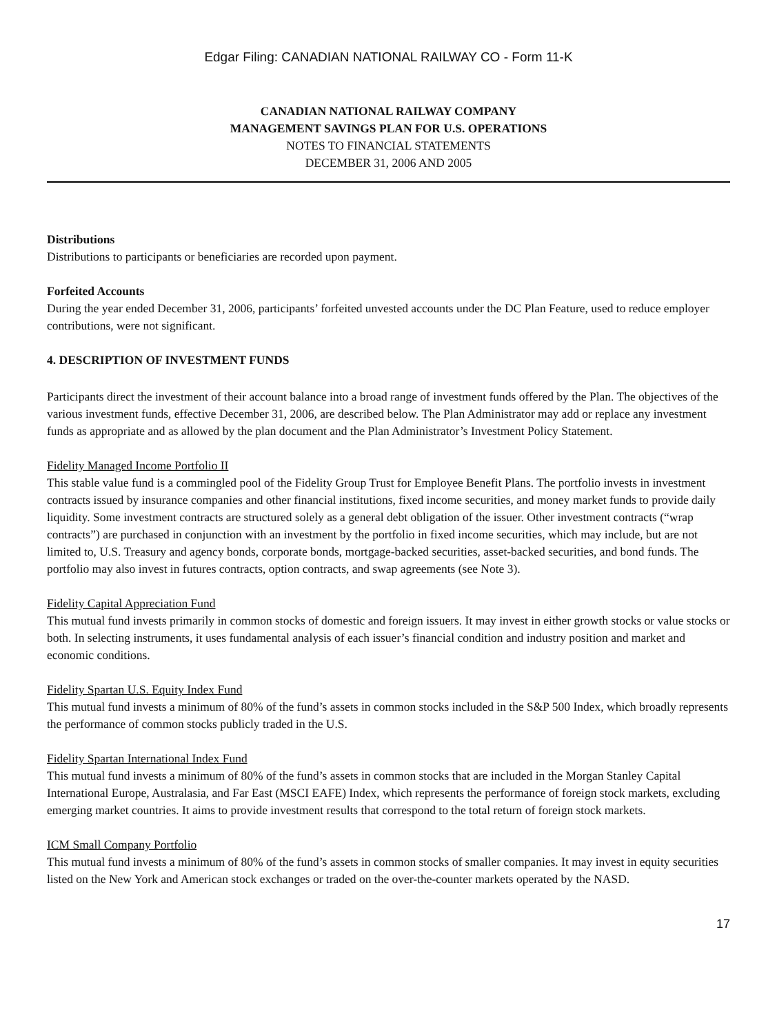Edgar Filing: CANADIAN NATIONAL RAILWAY CO - Form 11-K
CANADIAN NATIONAL RAILWAY COMPANY
MANAGEMENT SAVINGS PLAN FOR U.S. OPERATIONS
NOTES TO FINANCIAL STATEMENTS
DECEMBER 31, 2006 AND 2005
Distributions
Distributions to participants or beneficiaries are recorded upon payment.
Forfeited Accounts
During the year ended December 31, 2006, participants’ forfeited unvested accounts under the DC Plan Feature, used to reduce employer contributions, were not significant.
4. DESCRIPTION OF INVESTMENT FUNDS
Participants direct the investment of their account balance into a broad range of investment funds offered by the Plan. The objectives of the various investment funds, effective December 31, 2006, are described below. The Plan Administrator may add or replace any investment funds as appropriate and as allowed by the plan document and the Plan Administrator’s Investment Policy Statement.
Fidelity Managed Income Portfolio II
This stable value fund is a commingled pool of the Fidelity Group Trust for Employee Benefit Plans. The portfolio invests in investment contracts issued by insurance companies and other financial institutions, fixed income securities, and money market funds to provide daily liquidity. Some investment contracts are structured solely as a general debt obligation of the issuer. Other investment contracts (“wrap contracts”) are purchased in conjunction with an investment by the portfolio in fixed income securities, which may include, but are not limited to, U.S. Treasury and agency bonds, corporate bonds, mortgage-backed securities, asset-backed securities, and bond funds. The portfolio may also invest in futures contracts, option contracts, and swap agreements (see Note 3).
Fidelity Capital Appreciation Fund
This mutual fund invests primarily in common stocks of domestic and foreign issuers. It may invest in either growth stocks or value stocks or both. In selecting instruments, it uses fundamental analysis of each issuer’s financial condition and industry position and market and economic conditions.
Fidelity Spartan U.S. Equity Index Fund
This mutual fund invests a minimum of 80% of the fund’s assets in common stocks included in the S&P 500 Index, which broadly represents the performance of common stocks publicly traded in the U.S.
Fidelity Spartan International Index Fund
This mutual fund invests a minimum of 80% of the fund’s assets in common stocks that are included in the Morgan Stanley Capital International Europe, Australasia, and Far East (MSCI EAFE) Index, which represents the performance of foreign stock markets, excluding emerging market countries. It aims to provide investment results that correspond to the total return of foreign stock markets.
ICM Small Company Portfolio
This mutual fund invests a minimum of 80% of the fund’s assets in common stocks of smaller companies. It may invest in equity securities listed on the New York and American stock exchanges or traded on the over-the-counter markets operated by the NASD.
17